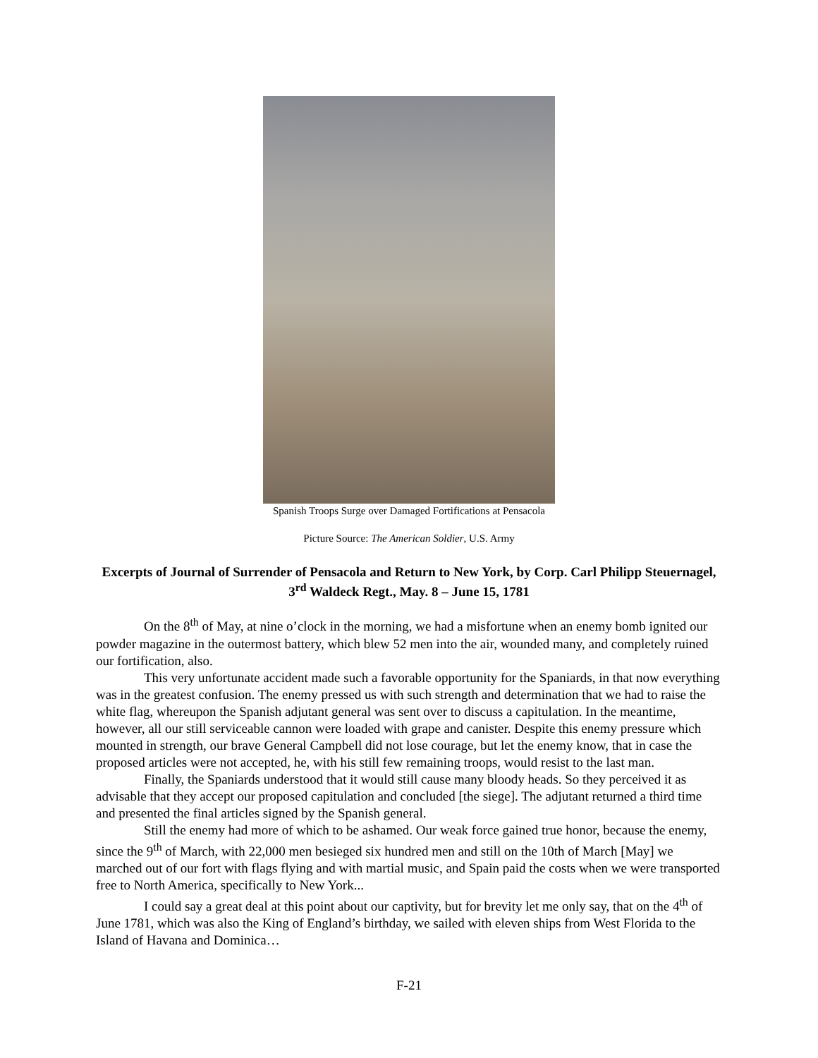Spanish Troops Surge over Damaged Fortifications at Pensacola
Picture Source: The American Soldier, U.S. Army
Excerpts of Journal of Surrender of Pensacola and Return to New York, by Corp. Carl Philipp Steuernagel, 3<sup>rd</sup> Waldeck Regt., May. 8 – June 15, 1781
On the 8<sup>th</sup> of May, at nine o’clock in the morning, we had a misfortune when an enemy bomb ignited our powder magazine in the outermost battery, which blew 52 men into the air, wounded many, and completely ruined our fortification, also.
This very unfortunate accident made such a favorable opportunity for the Spaniards, in that now everything was in the greatest confusion. The enemy pressed us with such strength and determination that we had to raise the white flag, whereupon the Spanish adjutant general was sent over to discuss a capitulation. In the meantime, however, all our still serviceable cannon were loaded with grape and canister. Despite this enemy pressure which mounted in strength, our brave General Campbell did not lose courage, but let the enemy know, that in case the proposed articles were not accepted, he, with his still few remaining troops, would resist to the last man.
Finally, the Spaniards understood that it would still cause many bloody heads. So they perceived it as advisable that they accept our proposed capitulation and concluded [the siege]. The adjutant returned a third time and presented the final articles signed by the Spanish general.
Still the enemy had more of which to be ashamed. Our weak force gained true honor, because the enemy, since the 9<sup>th</sup> of March, with 22,000 men besieged six hundred men and still on the 10th of March [May] we marched out of our fort with flags flying and with martial music, and Spain paid the costs when we were transported free to North America, specifically to New York...
I could say a great deal at this point about our captivity, but for brevity let me only say, that on the 4<sup>th</sup> of June 1781, which was also the King of England’s birthday, we sailed with eleven ships from West Florida to the Island of Havana and Dominica…
F-21